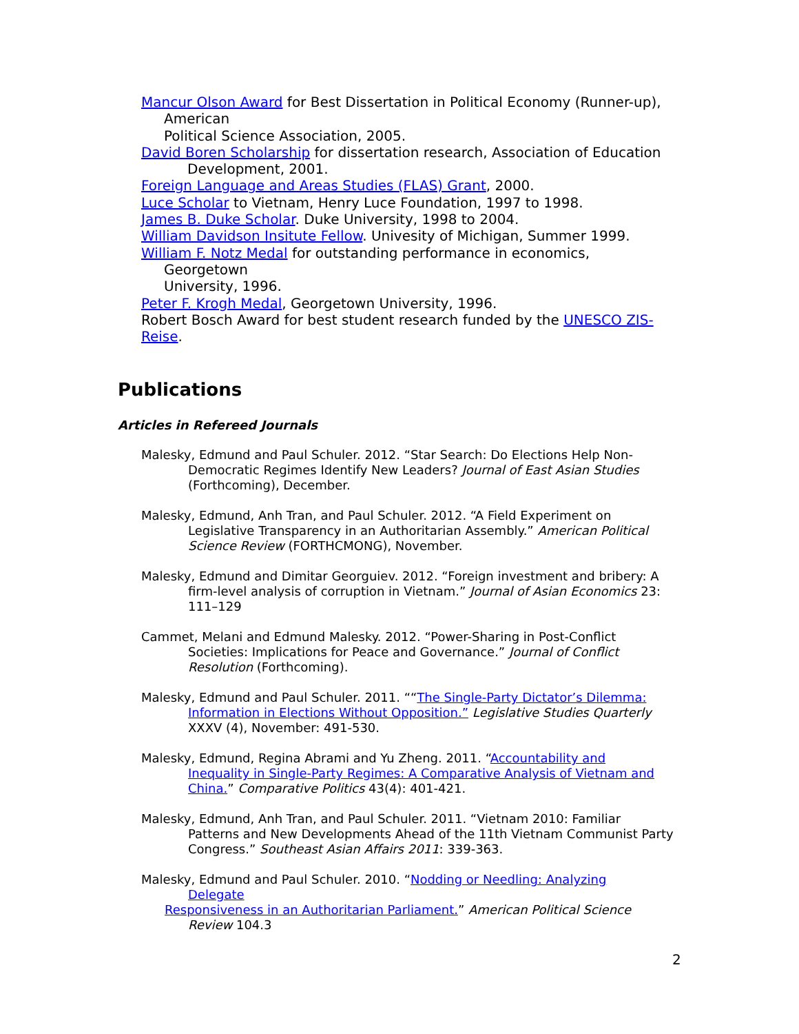Mancur Olson Award for Best Dissertation in Political Economy (Runner-up),
American
Political Science Association, 2005.
David Boren Scholarship for dissertation research, Association of Education
Development, 2001.
Foreign Language and Areas Studies (FLAS) Grant, 2000.
Luce Scholar to Vietnam, Henry Luce Foundation, 1997 to 1998.
James B. Duke Scholar. Duke University, 1998 to 2004.
William Davidson Insitute Fellow. Univesity of Michigan, Summer 1999.
William F. Notz Medal for outstanding performance in economics,
Georgetown
University, 1996.
Peter F. Krogh Medal, Georgetown University, 1996.
Robert Bosch Award for best student research funded by the UNESCO ZIS-Reise.
Publications
Articles in Refereed Journals
Malesky, Edmund and Paul Schuler. 2012. “Star Search: Do Elections Help Non-
Democratic Regimes Identify New Leaders? Journal of East Asian Studies (Forthcoming), December.
Malesky, Edmund, Anh Tran, and Paul Schuler. 2012. “A Field Experiment on
Legislative Transparency in an Authoritarian Assembly.” American Political Science Review (FORTHCMONG), November.
Malesky, Edmund and Dimitar Georguiev. 2012. “Foreign investment and bribery: A
firm-level analysis of corruption in Vietnam.” Journal of Asian Economics 23: 111–129
Cammet, Melani and Edmund Malesky. 2012. “Power-Sharing in Post-Conflict
Societies: Implications for Peace and Governance.” Journal of Conflict Resolution (Forthcoming).
Malesky, Edmund and Paul Schuler. 2011. ““The Single-Party Dictator’s Dilemma:
Information in Elections Without Opposition.” Legislative Studies Quarterly XXXV (4), November: 491-530.
Malesky, Edmund, Regina Abrami and Yu Zheng. 2011. “Accountability and
Inequality in Single-Party Regimes: A Comparative Analysis of Vietnam and China.” Comparative Politics 43(4): 401-421.
Malesky, Edmund, Anh Tran, and Paul Schuler. 2011. “Vietnam 2010: Familiar
Patterns and New Developments Ahead of the 11th Vietnam Communist Party Congress.” Southeast Asian Affairs 2011: 339-363.
Malesky, Edmund and Paul Schuler. 2010. “Nodding or Needling: Analyzing
Delegate
Responsiveness in an Authoritarian Parliament.” American Political Science
Review 104.3
2